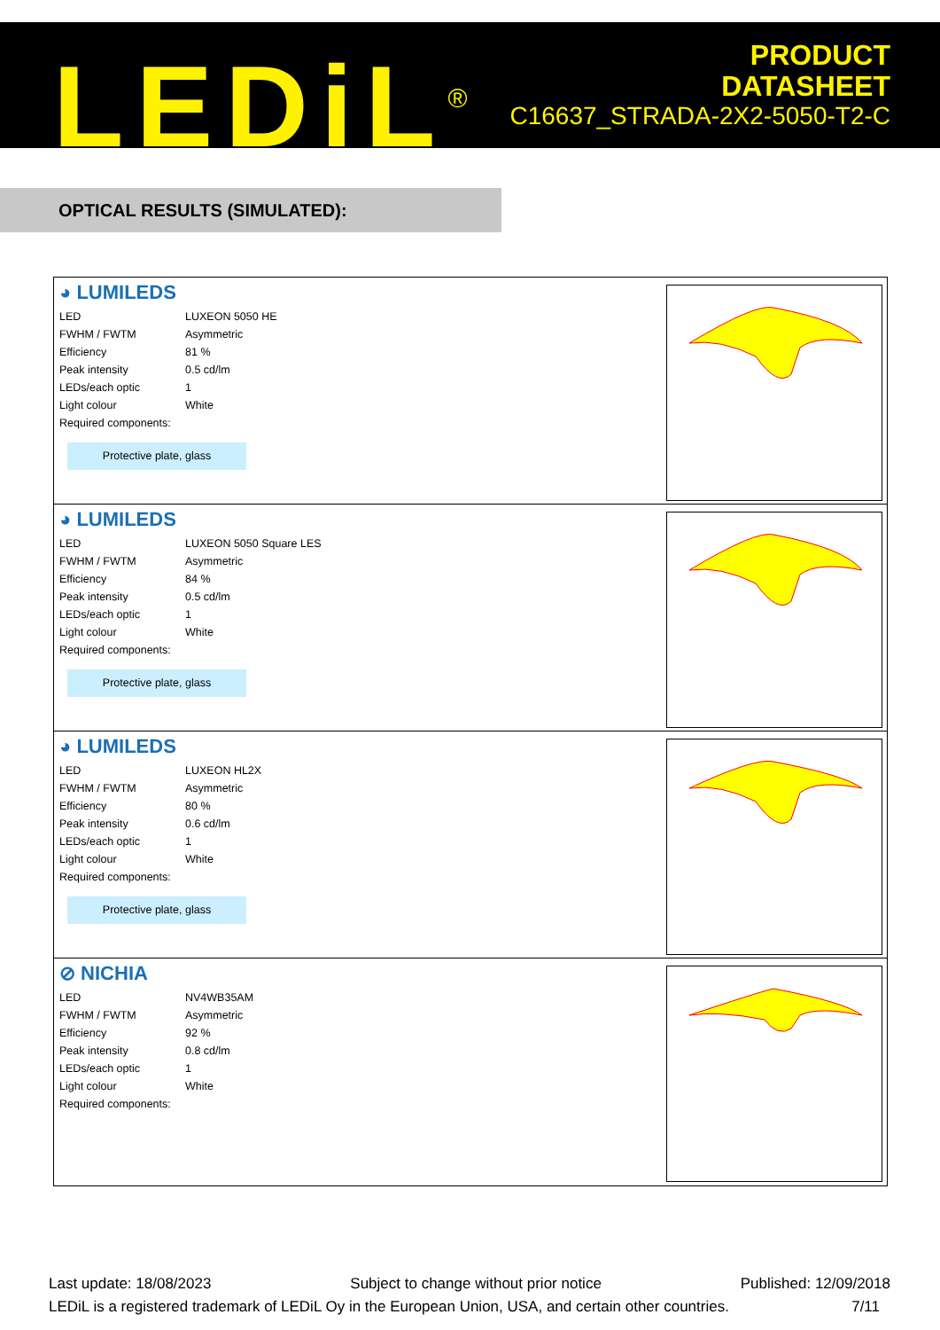LEDiL<sup>®</sup>
PRODUCT
DATASHEET
C16637_STRADA-2X2-5050-T2-C
OPTICAL RESULTS (SIMULATED):
◕ LUMILEDS
| LED | LUXEON 5050 HE |
| FWHM / FWTM | Asymmetric |
| Efficiency | 81 % |
| Peak intensity | 0.5 cd/lm |
| LEDs/each optic | 1 |
| Light colour | White |
| Required components: | |
Protective plate, glass
◕ LUMILEDS
| LED | LUXEON 5050 Square LES |
| FWHM / FWTM | Asymmetric |
| Efficiency | 84 % |
| Peak intensity | 0.5 cd/lm |
| LEDs/each optic | 1 |
| Light colour | White |
| Required components: | |
Protective plate, glass
◕ LUMILEDS
| LED | LUXEON HL2X |
| FWHM / FWTM | Asymmetric |
| Efficiency | 80 % |
| Peak intensity | 0.6 cd/lm |
| LEDs/each optic | 1 |
| Light colour | White |
| Required components: | |
Protective plate, glass
⊘ NICHIA
| LED | NV4WB35AM |
| FWHM / FWTM | Asymmetric |
| Efficiency | 92 % |
| Peak intensity | 0.8 cd/lm |
| LEDs/each optic | 1 |
| Light colour | White |
| Required components: | |
Last update: 18/08/2023 Subject to change without prior notice Published: 12/09/2018
LEDiL is a registered trademark of LEDiL Oy in the European Union, USA, and certain other countries. 7/11